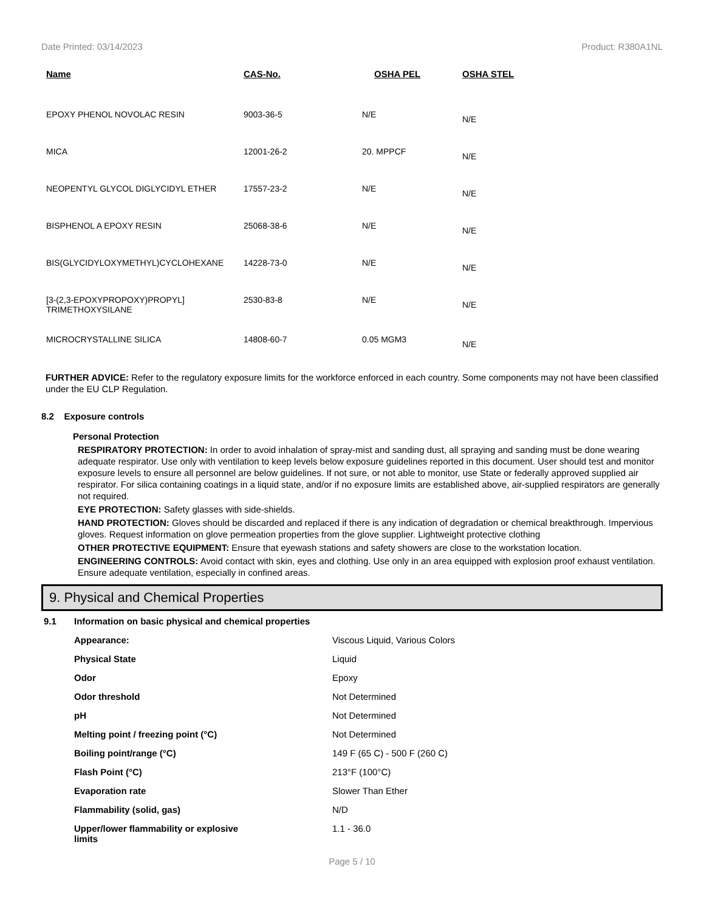Date Printed: 03/14/2023 Product: R380A1NL
| Name | CAS-No. | OSHA PEL | OSHA STEL |
| --- | --- | --- | --- |
| EPOXY PHENOL NOVOLAC RESIN | 9003-36-5 | N/E | N/E |
| MICA | 12001-26-2 | 20. MPPCF | N/E |
| NEOPENTYL GLYCOL DIGLYCIDYL ETHER | 17557-23-2 | N/E | N/E |
| BISPHENOL A EPOXY RESIN | 25068-38-6 | N/E | N/E |
| BIS(GLYCIDYLOXYMETHYL)CYCLOHEXANE | 14228-73-0 | N/E | N/E |
| [3-(2,3-EPOXYPROPOXY)PROPYL] TRIMETHOXYSILANE | 2530-83-8 | N/E | N/E |
| MICROCRYSTALLINE SILICA | 14808-60-7 | 0.05 MGM3 | N/E |
FURTHER ADVICE: Refer to the regulatory exposure limits for the workforce enforced in each country. Some components may not have been classified under the EU CLP Regulation.
8.2 Exposure controls
Personal Protection
RESPIRATORY PROTECTION: In order to avoid inhalation of spray-mist and sanding dust, all spraying and sanding must be done wearing adequate respirator. Use only with ventilation to keep levels below exposure guidelines reported in this document. User should test and monitor exposure levels to ensure all personnel are below guidelines. If not sure, or not able to monitor, use State or federally approved supplied air respirator. For silica containing coatings in a liquid state, and/or if no exposure limits are established above, air-supplied respirators are generally not required.
EYE PROTECTION: Safety glasses with side-shields.
HAND PROTECTION: Gloves should be discarded and replaced if there is any indication of degradation or chemical breakthrough. Impervious gloves. Request information on glove permeation properties from the glove supplier. Lightweight protective clothing
OTHER PROTECTIVE EQUIPMENT: Ensure that eyewash stations and safety showers are close to the workstation location.
ENGINEERING CONTROLS: Avoid contact with skin, eyes and clothing. Use only in an area equipped with explosion proof exhaust ventilation. Ensure adequate ventilation, especially in confined areas.
9. Physical and Chemical Properties
| 9.1 | Information on basic physical and chemical properties | |
| | Appearance: | Viscous Liquid, Various Colors |
| | Physical State | Liquid |
| | Odor | Epoxy |
| | Odor threshold | Not Determined |
| | pH | Not Determined |
| | Melting point / freezing point (°C) | Not Determined |
| | Boiling point/range (°C) | 149 F (65 C) - 500 F (260 C) |
| | Flash Point (°C) | 213°F (100°C) |
| | Evaporation rate | Slower Than Ether |
| | Flammability (solid, gas) | N/D |
| | Upper/lower flammability or explosive limits | 1.1 - 36.0 |
Page 5 / 10